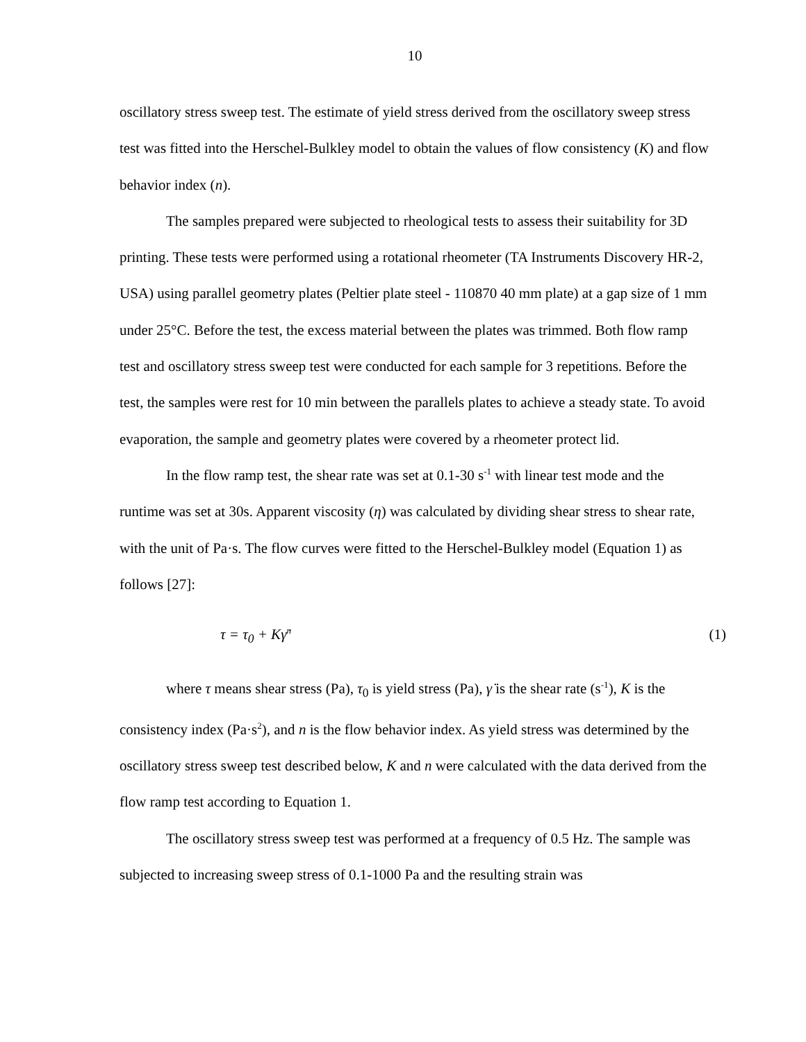10
oscillatory stress sweep test. The estimate of yield stress derived from the oscillatory sweep stress test was fitted into the Herschel-Bulkley model to obtain the values of flow consistency (K) and flow behavior index (n).
The samples prepared were subjected to rheological tests to assess their suitability for 3D printing. These tests were performed using a rotational rheometer (TA Instruments Discovery HR-2, USA) using parallel geometry plates (Peltier plate steel - 110870 40 mm plate) at a gap size of 1 mm under 25°C. Before the test, the excess material between the plates was trimmed. Both flow ramp test and oscillatory stress sweep test were conducted for each sample for 3 repetitions. Before the test, the samples were rest for 10 min between the parallels plates to achieve a steady state. To avoid evaporation, the sample and geometry plates were covered by a rheometer protect lid.
In the flow ramp test, the shear rate was set at 0.1-30 s<sup>-1</sup> with linear test mode and the runtime was set at 30s. Apparent viscosity (η) was calculated by dividing shear stress to shear rate, with the unit of Pa·s. The flow curves were fitted to the Herschel-Bulkley model (Equation 1) as follows [27]:
τ = τ<sub>0</sub> + Kγ̇<sup>n</sup> (1)
where τ means shear stress (Pa), τ<sub>0</sub> is yield stress (Pa), γ̇ is the shear rate (s<sup>-1</sup>), K is the consistency index (Pa·s<sup>2</sup>), and n is the flow behavior index. As yield stress was determined by the oscillatory stress sweep test described below, K and n were calculated with the data derived from the flow ramp test according to Equation 1.
The oscillatory stress sweep test was performed at a frequency of 0.5 Hz. The sample was subjected to increasing sweep stress of 0.1-1000 Pa and the resulting strain was